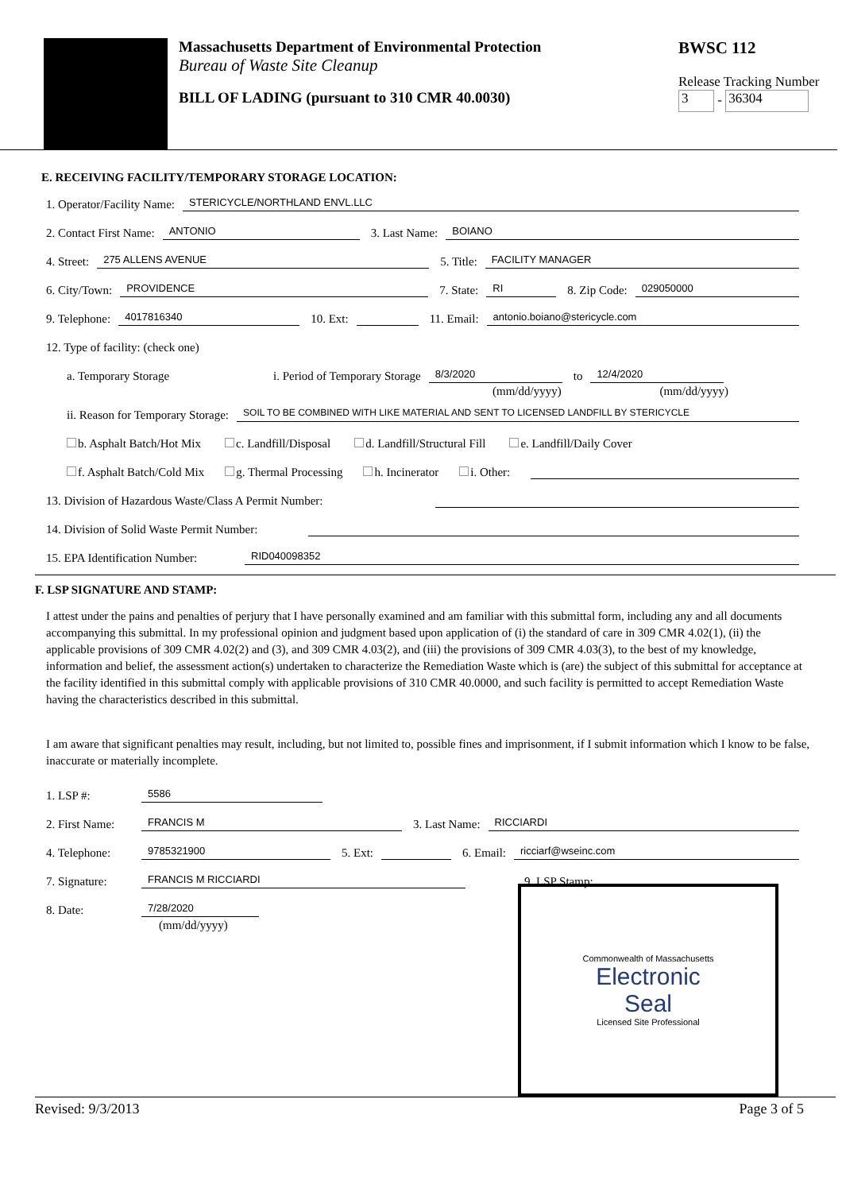Massachusetts Department of Environmental Protection
Bureau of Waste Site Cleanup
BILL OF LADING (pursuant to 310 CMR 40.0030)
BWSC 112
Release Tracking Number
3 - 36304
E. RECEIVING FACILITY/TEMPORARY STORAGE LOCATION:
1. Operator/Facility Name: STERICYCLE/NORTHLAND ENVL.LLC
2. Contact First Name: ANTONIO 3. Last Name: BOIANO
4. Street: 275 ALLENS AVENUE 5. Title: FACILITY MANAGER
6. City/Town: PROVIDENCE 7. State: RI 8. Zip Code: 029050000
9. Telephone: 4017816340 10. Ext: 11. Email: antonio.boiano@stericycle.com
12. Type of facility: (check one)
a. Temporary Storage i. Period of Temporary Storage 8/3/2020 to 12/4/2020
(mm/dd/yyyy) (mm/dd/yyyy)
ii. Reason for Temporary Storage: SOIL TO BE COMBINED WITH LIKE MATERIAL AND SENT TO LICENSED LANDFILL BY STERICYCLE
b. Asphalt Batch/Hot Mix c. Landfill/Disposal d. Landfill/Structural Fill e. Landfill/Daily Cover
f. Asphalt Batch/Cold Mix g. Thermal Processing h. Incinerator i. Other:
13. Division of Hazardous Waste/Class A Permit Number:
14. Division of Solid Waste Permit Number:
15. EPA Identification Number: RID040098352
F. LSP SIGNATURE AND STAMP:
I attest under the pains and penalties of perjury that I have personally examined and am familiar with this submittal form, including any and all documents accompanying this submittal. In my professional opinion and judgment based upon application of (i) the standard of care in 309 CMR 4.02(1), (ii) the applicable provisions of 309 CMR 4.02(2) and (3), and 309 CMR 4.03(2), and (iii) the provisions of 309 CMR 4.03(3), to the best of my knowledge, information and belief, the assessment action(s) undertaken to characterize the Remediation Waste which is (are) the subject of this submittal for acceptance at the facility identified in this submittal comply with applicable provisions of 310 CMR 40.0000, and such facility is permitted to accept Remediation Waste having the characteristics described in this submittal.
I am aware that significant penalties may result, including, but not limited to, possible fines and imprisonment, if I submit information which I know to be false, inaccurate or materially incomplete.
1. LSP #: 5586
2. First Name: FRANCIS M 3. Last Name: RICCIARDI
4. Telephone: 9785321900 5. Ext: 6. Email: ricciarf@wseinc.com
7. Signature: FRANCIS M RICCIARDI 9. LSP Stamp:
8. Date: 7/28/2020
(mm/dd/yyyy)
Commonwealth of Massachusetts
Electronic
Seal
Licensed Site Professional
Revised: 9/3/2013 Page 3 of 5